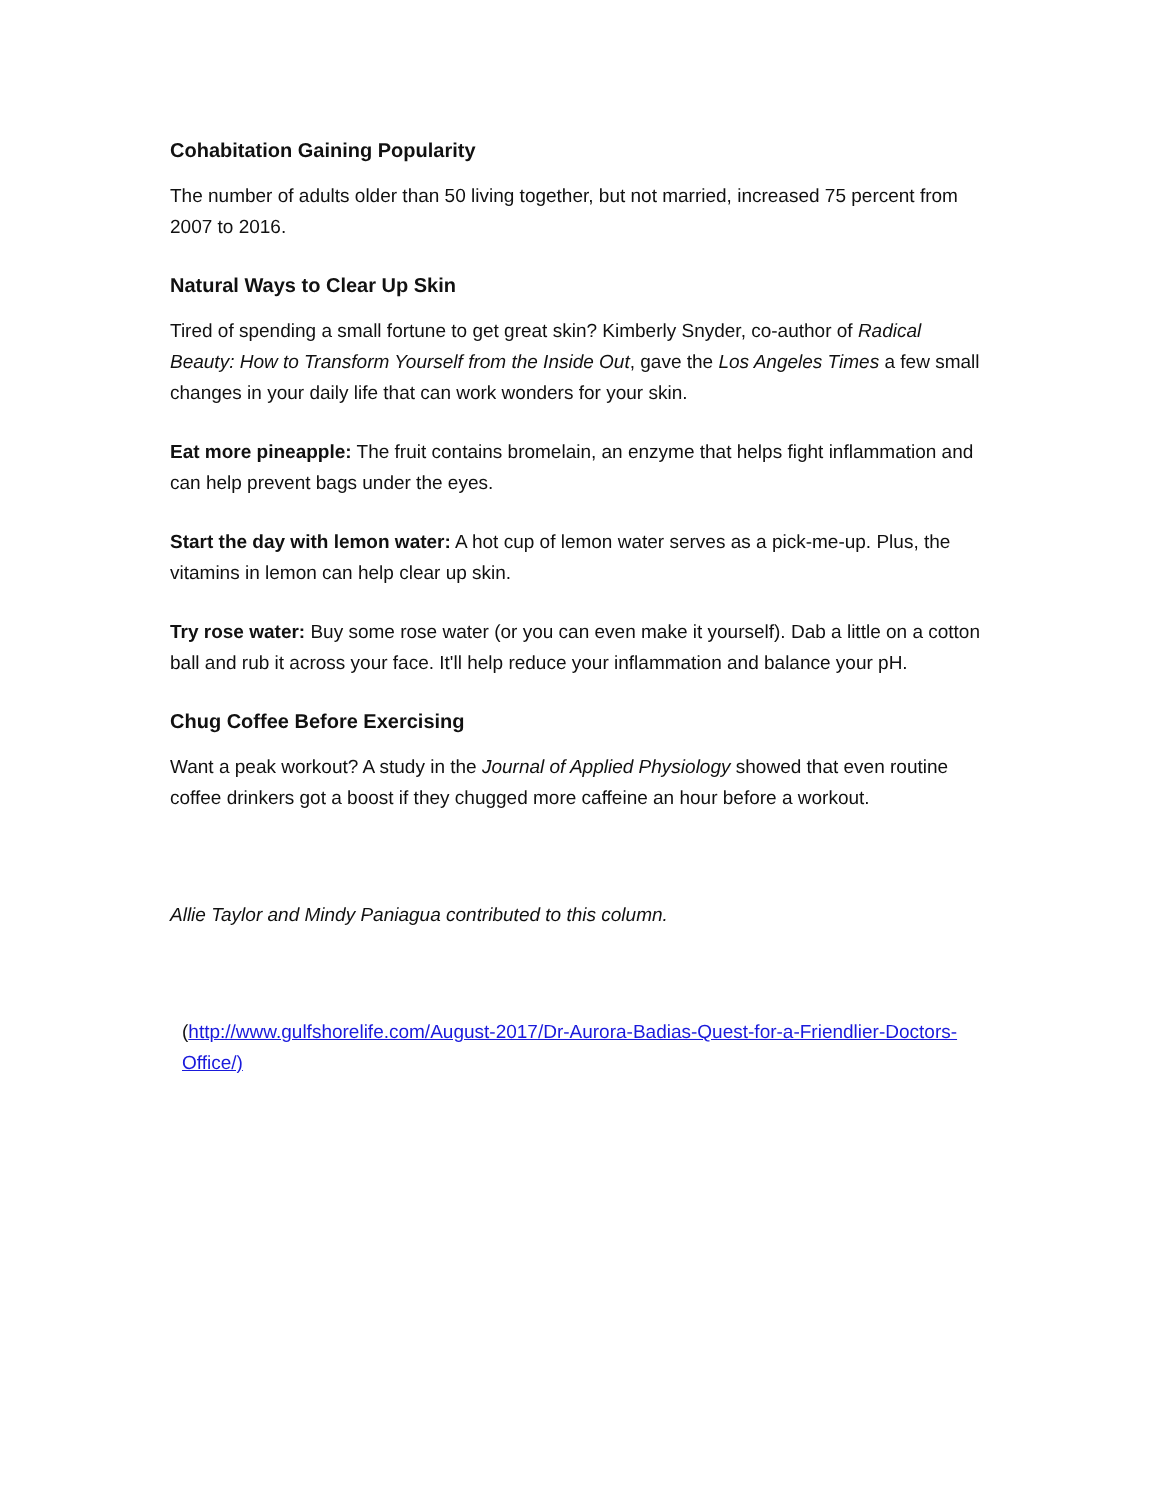Cohabitation Gaining Popularity
The number of adults older than 50 living together, but not married, increased 75 percent from 2007 to 2016.
Natural Ways to Clear Up Skin
Tired of spending a small fortune to get great skin? Kimberly Snyder, co-author of Radical Beauty: How to Transform Yourself from the Inside Out, gave the Los Angeles Times a few small changes in your daily life that can work wonders for your skin.
Eat more pineapple: The fruit contains bromelain, an enzyme that helps fight inflammation and can help prevent bags under the eyes.
Start the day with lemon water: A hot cup of lemon water serves as a pick-me-up. Plus, the vitamins in lemon can help clear up skin.
Try rose water: Buy some rose water (or you can even make it yourself). Dab a little on a cotton ball and rub it across your face. It'll help reduce your inflammation and balance your pH.
Chug Coffee Before Exercising
Want a peak workout? A study in the Journal of Applied Physiology showed that even routine coffee drinkers got a boost if they chugged more caffeine an hour before a workout.
Allie Taylor and Mindy Paniagua contributed to this column.
(http://www.gulfshorelife.com/August-2017/Dr-Aurora-Badias-Quest-for-a-Friendlier-Doctors-Office/)